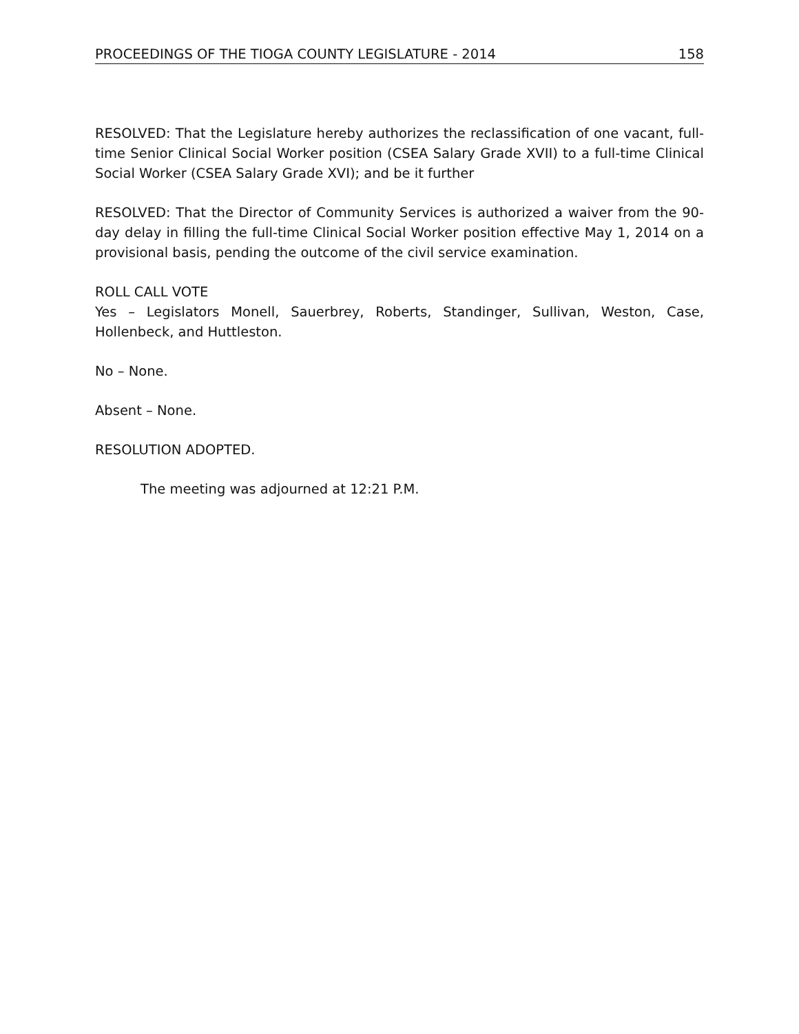PROCEEDINGS OF THE TIOGA COUNTY LEGISLATURE - 2014 158
RESOLVED: That the Legislature hereby authorizes the reclassification of one vacant, full-time Senior Clinical Social Worker position (CSEA Salary Grade XVII) to a full-time Clinical Social Worker (CSEA Salary Grade XVI); and be it further
RESOLVED: That the Director of Community Services is authorized a waiver from the 90-day delay in filling the full-time Clinical Social Worker position effective May 1, 2014 on a provisional basis, pending the outcome of the civil service examination.
ROLL CALL VOTE
Yes – Legislators Monell, Sauerbrey, Roberts, Standinger, Sullivan, Weston, Case, Hollenbeck, and Huttleston.
No – None.
Absent – None.
RESOLUTION ADOPTED.
The meeting was adjourned at 12:21 P.M.